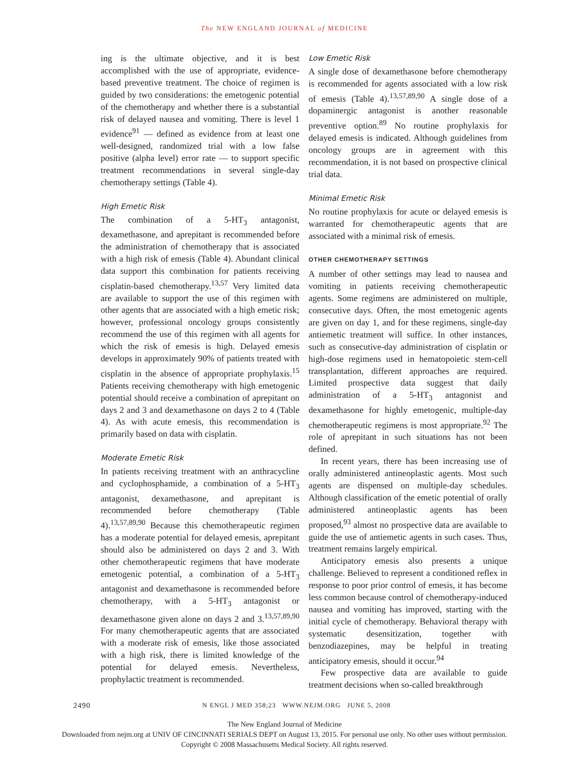The NEW ENGLAND JOURNAL of MEDICINE
ing is the ultimate objective, and it is best accomplished with the use of appropriate, evidence-based preventive treatment. The choice of regimen is guided by two considerations: the emetogenic potential of the chemotherapy and whether there is a substantial risk of delayed nausea and vomiting. There is level 1 evidence<sup>91</sup> — defined as evidence from at least one well-designed, randomized trial with a low false positive (alpha level) error rate — to support specific treatment recommendations in several single-day chemotherapy settings (Table 4).
High Emetic Risk
The combination of a 5-HT<sub>3</sub> antagonist, dexamethasone, and aprepitant is recommended before the administration of chemotherapy that is associated with a high risk of emesis (Table 4). Abundant clinical data support this combination for patients receiving cisplatin-based chemotherapy.<sup>13,57</sup> Very limited data are available to support the use of this regimen with other agents that are associated with a high emetic risk; however, professional oncology groups consistently recommend the use of this regimen with all agents for which the risk of emesis is high. Delayed emesis develops in approximately 90% of patients treated with cisplatin in the absence of appropriate prophylaxis.<sup>15</sup> Patients receiving chemotherapy with high emetogenic potential should receive a combination of aprepitant on days 2 and 3 and dexamethasone on days 2 to 4 (Table 4). As with acute emesis, this recommendation is primarily based on data with cisplatin.
Moderate Emetic Risk
In patients receiving treatment with an anthracycline and cyclophosphamide, a combination of a 5-HT<sub>3</sub> antagonist, dexamethasone, and aprepitant is recommended before chemotherapy (Table 4).<sup>13,57,89,90</sup> Because this chemotherapeutic regimen has a moderate potential for delayed emesis, aprepitant should also be administered on days 2 and 3. With other chemotherapeutic regimens that have moderate emetogenic potential, a combination of a 5-HT<sub>3</sub> antagonist and dexamethasone is recommended before chemotherapy, with a 5-HT<sub>3</sub> antagonist or dexamethasone given alone on days 2 and 3.<sup>13,57,89,90</sup> For many chemotherapeutic agents that are associated with a moderate risk of emesis, like those associated with a high risk, there is limited knowledge of the potential for delayed emesis. Nevertheless, prophylactic treatment is recommended.
Low Emetic Risk
A single dose of dexamethasone before chemotherapy is recommended for agents associated with a low risk of emesis (Table 4).<sup>13,57,89,90</sup> A single dose of a dopaminergic antagonist is another reasonable preventive option.<sup>89</sup> No routine prophylaxis for delayed emesis is indicated. Although guidelines from oncology groups are in agreement with this recommendation, it is not based on prospective clinical trial data.
Minimal Emetic Risk
No routine prophylaxis for acute or delayed emesis is warranted for chemotherapeutic agents that are associated with a minimal risk of emesis.
OTHER CHEMOTHERAPY SETTINGS
A number of other settings may lead to nausea and vomiting in patients receiving chemotherapeutic agents. Some regimens are administered on multiple, consecutive days. Often, the most emetogenic agents are given on day 1, and for these regimens, single-day antiemetic treatment will suffice. In other instances, such as consecutive-day administration of cisplatin or high-dose regimens used in hematopoietic stem-cell transplantation, different approaches are required. Limited prospective data suggest that daily administration of a 5-HT<sub>3</sub> antagonist and dexamethasone for highly emetogenic, multiple-day chemotherapeutic regimens is most appropriate.<sup>92</sup> The role of aprepitant in such situations has not been defined.
In recent years, there has been increasing use of orally administered antineoplastic agents. Most such agents are dispensed on multiple-day schedules. Although classification of the emetic potential of orally administered antineoplastic agents has been proposed,<sup>93</sup> almost no prospective data are available to guide the use of antiemetic agents in such cases. Thus, treatment remains largely empirical.
Anticipatory emesis also presents a unique challenge. Believed to represent a conditioned reflex in response to poor prior control of emesis, it has become less common because control of chemotherapy-induced nausea and vomiting has improved, starting with the initial cycle of chemotherapy. Behavioral therapy with systematic desensitization, together with benzodiazepines, may be helpful in treating anticipatory emesis, should it occur.<sup>94</sup>
Few prospective data are available to guide treatment decisions when so-called breakthrough
2490 N ENGL J MED 358;23 WWW.NEJM.ORG JUNE 5, 2008
The New England Journal of Medicine
Downloaded from nejm.org at UNIV OF CINCINNATI SERIALS DEPT on August 13, 2015. For personal use only. No other uses without permission.
Copyright © 2008 Massachusetts Medical Society. All rights reserved.